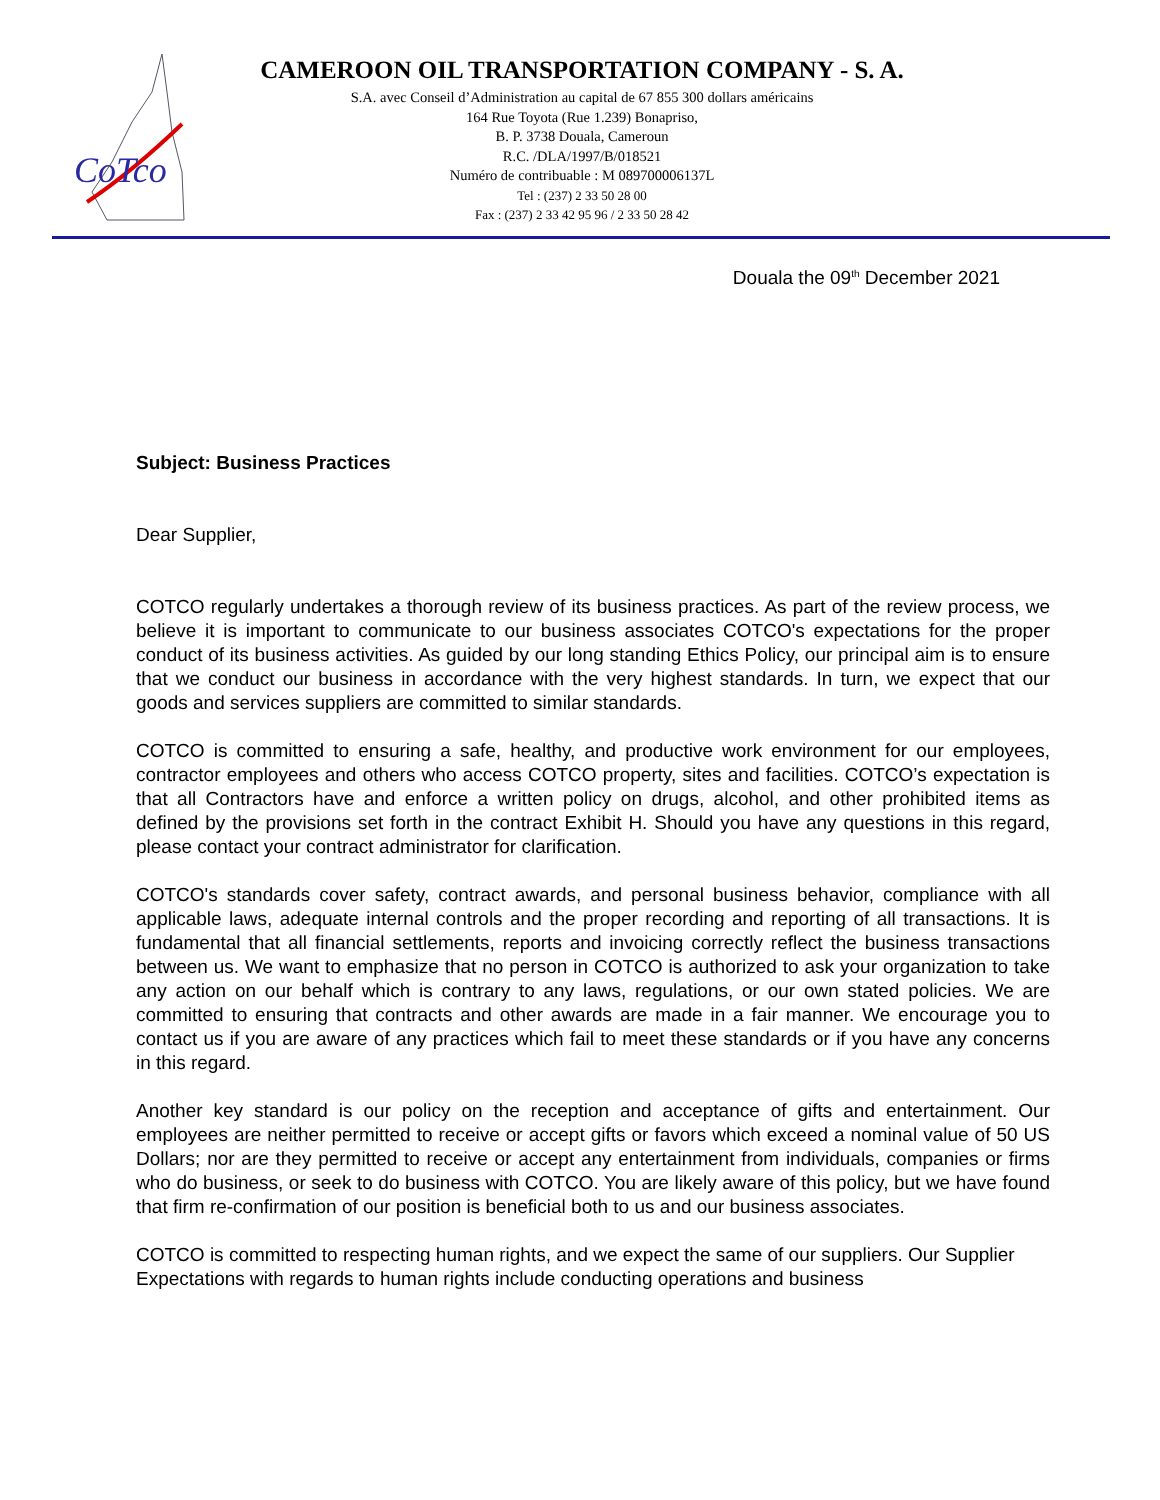CoTco
CAMEROON OIL TRANSPORTATION COMPANY - S. A.
S.A. avec Conseil d’Administration au capital de 67 855 300 dollars américains
164 Rue Toyota (Rue 1.239) Bonapriso,
B. P. 3738 Douala, Cameroun
R.C. /DLA/1997/B/018521
Numéro de contribuable : M 089700006137L
Tel : (237) 2 33 50 28 00
Fax : (237) 2 33 42 95 96 / 2 33 50 28 42
Douala the 09<sup>th</sup> December 2021
Subject: Business Practices
Dear Supplier,
COTCO regularly undertakes a thorough review of its business practices. As part of the review process, we believe it is important to communicate to our business associates COTCO's expectations for the proper conduct of its business activities. As guided by our long standing Ethics Policy, our principal aim is to ensure that we conduct our business in accordance with the very highest standards. In turn, we expect that our goods and services suppliers are committed to similar standards.
COTCO is committed to ensuring a safe, healthy, and productive work environment for our employees, contractor employees and others who access COTCO property, sites and facilities. COTCO’s expectation is that all Contractors have and enforce a written policy on drugs, alcohol, and other prohibited items as defined by the provisions set forth in the contract Exhibit H. Should you have any questions in this regard, please contact your contract administrator for clarification.
COTCO's standards cover safety, contract awards, and personal business behavior, compliance with all applicable laws, adequate internal controls and the proper recording and reporting of all transactions. It is fundamental that all financial settlements, reports and invoicing correctly reflect the business transactions between us. We want to emphasize that no person in COTCO is authorized to ask your organization to take any action on our behalf which is contrary to any laws, regulations, or our own stated policies. We are committed to ensuring that contracts and other awards are made in a fair manner. We encourage you to contact us if you are aware of any practices which fail to meet these standards or if you have any concerns in this regard.
Another key standard is our policy on the reception and acceptance of gifts and entertainment. Our employees are neither permitted to receive or accept gifts or favors which exceed a nominal value of 50 US Dollars; nor are they permitted to receive or accept any entertainment from individuals, companies or firms who do business, or seek to do business with COTCO. You are likely aware of this policy, but we have found that firm re-confirmation of our position is beneficial both to us and our business associates.
COTCO is committed to respecting human rights, and we expect the same of our suppliers. Our Supplier Expectations with regards to human rights include conducting operations and business